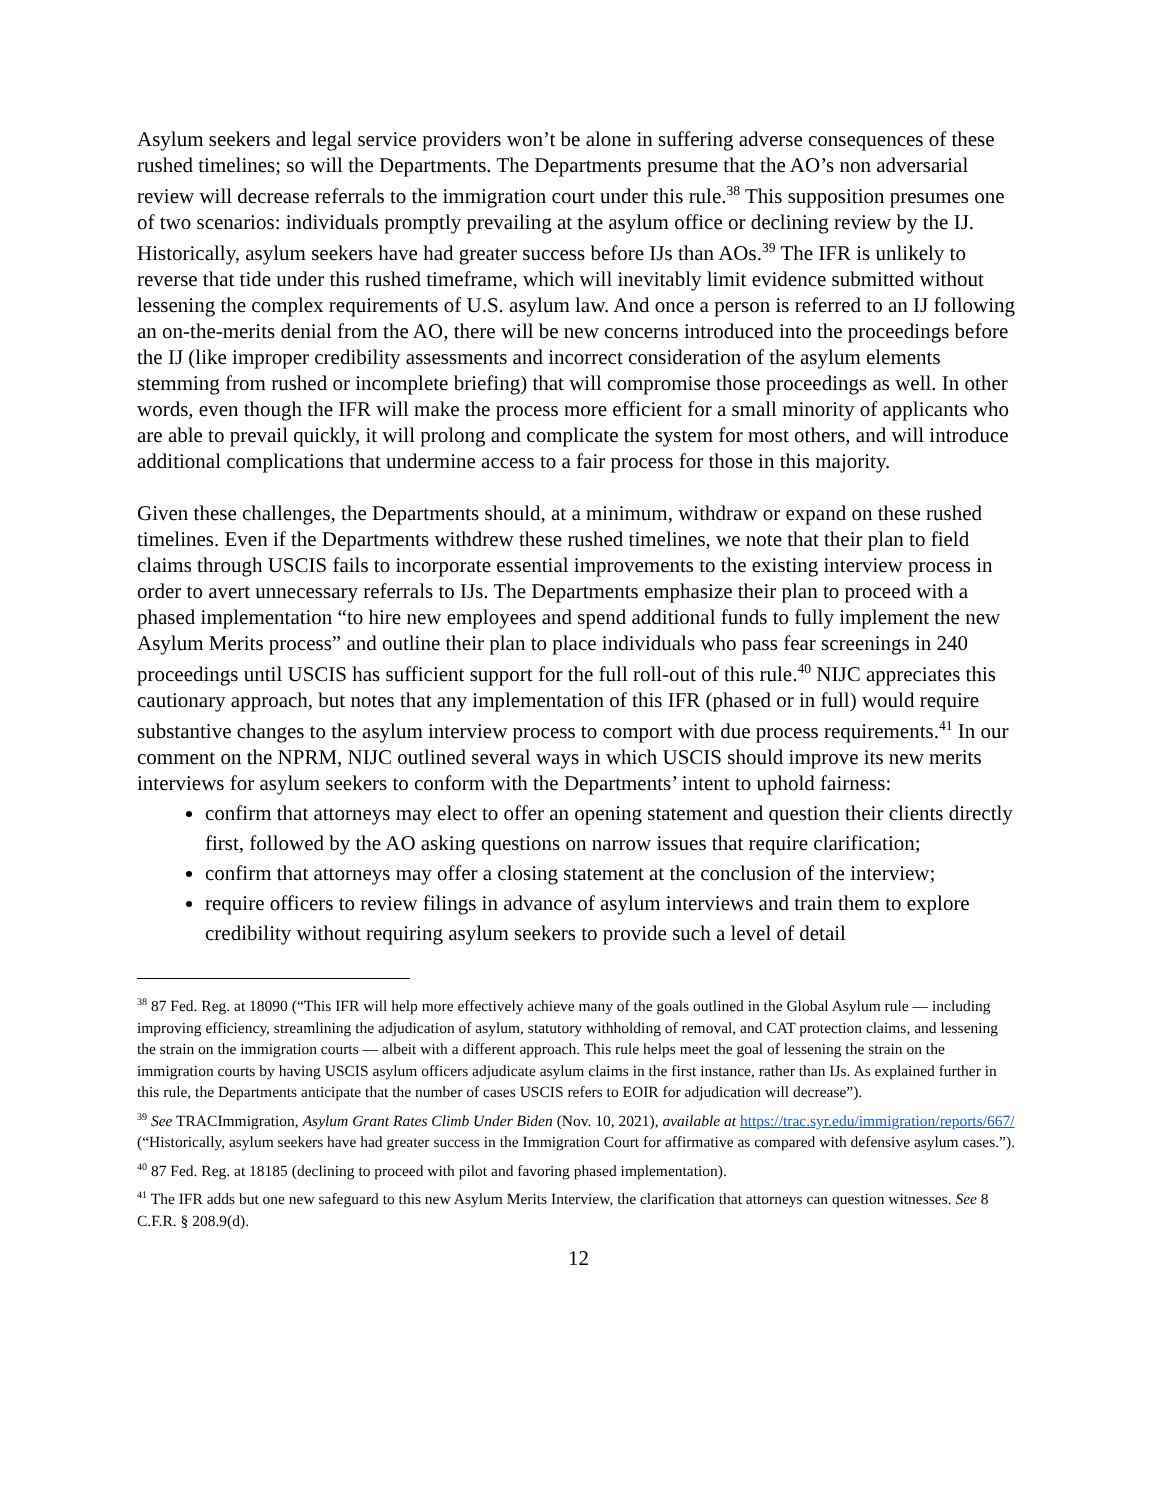Asylum seekers and legal service providers won’t be alone in suffering adverse consequences of these rushed timelines; so will the Departments. The Departments presume that the AO’s non adversarial review will decrease referrals to the immigration court under this rule.<sup>38</sup> This supposition presumes one of two scenarios: individuals promptly prevailing at the asylum office or declining review by the IJ. Historically, asylum seekers have had greater success before IJs than AOs.<sup>39</sup> The IFR is unlikely to reverse that tide under this rushed timeframe, which will inevitably limit evidence submitted without lessening the complex requirements of U.S. asylum law. And once a person is referred to an IJ following an on-the-merits denial from the AO, there will be new concerns introduced into the proceedings before the IJ (like improper credibility assessments and incorrect consideration of the asylum elements stemming from rushed or incomplete briefing) that will compromise those proceedings as well. In other words, even though the IFR will make the process more efficient for a small minority of applicants who are able to prevail quickly, it will prolong and complicate the system for most others, and will introduce additional complications that undermine access to a fair process for those in this majority.
Given these challenges, the Departments should, at a minimum, withdraw or expand on these rushed timelines. Even if the Departments withdrew these rushed timelines, we note that their plan to field claims through USCIS fails to incorporate essential improvements to the existing interview process in order to avert unnecessary referrals to IJs. The Departments emphasize their plan to proceed with a phased implementation “to hire new employees and spend additional funds to fully implement the new Asylum Merits process” and outline their plan to place individuals who pass fear screenings in 240 proceedings until USCIS has sufficient support for the full roll-out of this rule.<sup>40</sup> NIJC appreciates this cautionary approach, but notes that any implementation of this IFR (phased or in full) would require substantive changes to the asylum interview process to comport with due process requirements.<sup>41</sup> In our comment on the NPRM, NIJC outlined several ways in which USCIS should improve its new merits interviews for asylum seekers to conform with the Departments’ intent to uphold fairness:
confirm that attorneys may elect to offer an opening statement and question their clients directly first, followed by the AO asking questions on narrow issues that require clarification;
confirm that attorneys may offer a closing statement at the conclusion of the interview;
require officers to review filings in advance of asylum interviews and train them to explore credibility without requiring asylum seekers to provide such a level of detail
<sup>38</sup> 87 Fed. Reg. at 18090 (“This IFR will help more effectively achieve many of the goals outlined in the Global Asylum rule — including improving efficiency, streamlining the adjudication of asylum, statutory withholding of removal, and CAT protection claims, and lessening the strain on the immigration courts — albeit with a different approach. This rule helps meet the goal of lessening the strain on the immigration courts by having USCIS asylum officers adjudicate asylum claims in the first instance, rather than IJs. As explained further in this rule, the Departments anticipate that the number of cases USCIS refers to EOIR for adjudication will decrease”).
<sup>39</sup> See TRACImmigration, Asylum Grant Rates Climb Under Biden (Nov. 10, 2021), available at https://trac.syr.edu/immigration/reports/667/ (“Historically, asylum seekers have had greater success in the Immigration Court for affirmative as compared with defensive asylum cases.”).
<sup>40</sup> 87 Fed. Reg. at 18185 (declining to proceed with pilot and favoring phased implementation).
<sup>41</sup> The IFR adds but one new safeguard to this new Asylum Merits Interview, the clarification that attorneys can question witnesses. See 8 C.F.R. § 208.9(d).
12